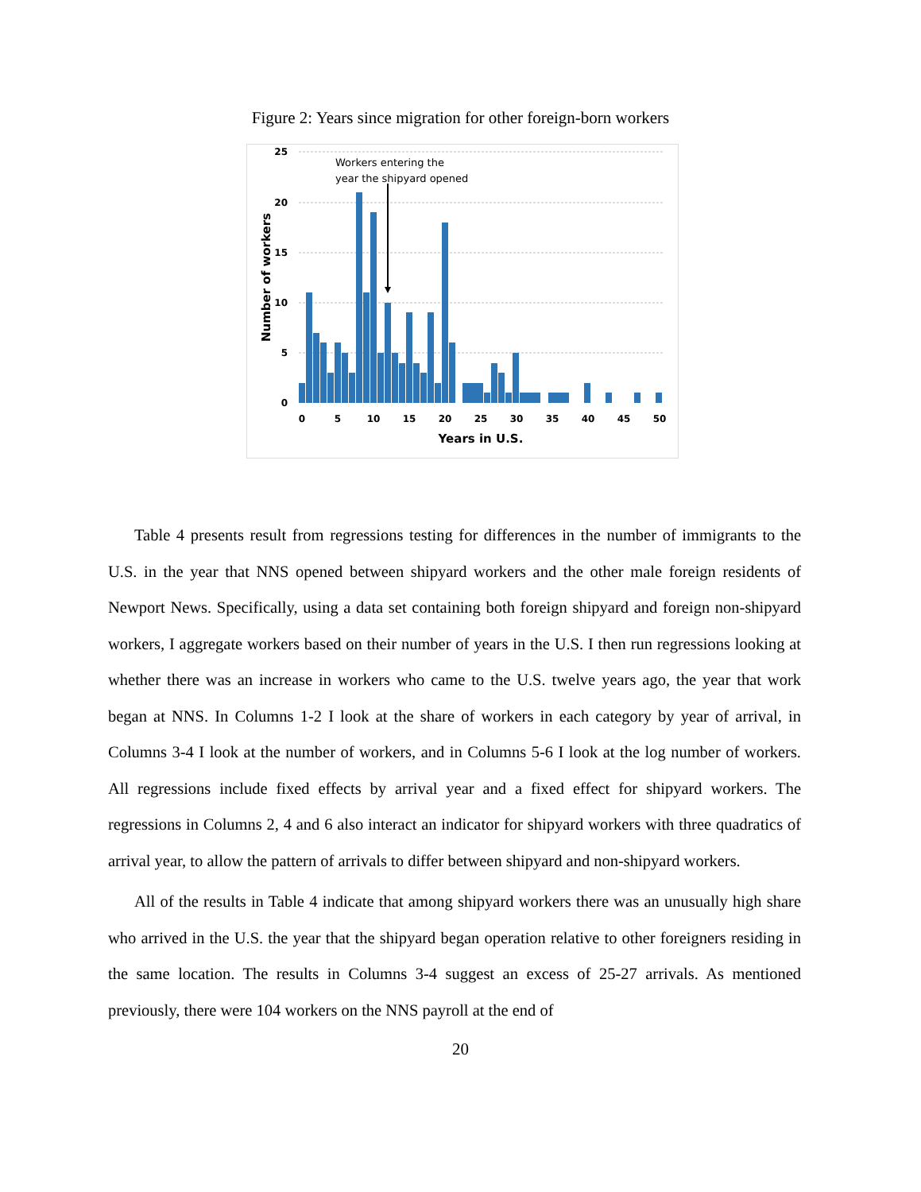Figure 2: Years since migration for other foreign-born workers
25
20
15
10
5
0
Workers entering the
year the shipyard opened
0
5
10
15
20
25
30
35
40
45
50
Years in U.S.
Number of workers
Table 4 presents result from regressions testing for differences in the number of immigrants to the U.S. in the year that NNS opened between shipyard workers and the other male foreign residents of Newport News. Specifically, using a data set containing both foreign shipyard and foreign non-shipyard workers, I aggregate workers based on their number of years in the U.S. I then run regressions looking at whether there was an increase in workers who came to the U.S. twelve years ago, the year that work began at NNS. In Columns 1-2 I look at the share of workers in each category by year of arrival, in Columns 3-4 I look at the number of workers, and in Columns 5-6 I look at the log number of workers. All regressions include fixed effects by arrival year and a fixed effect for shipyard workers. The regressions in Columns 2, 4 and 6 also interact an indicator for shipyard workers with three quadratics of arrival year, to allow the pattern of arrivals to differ between shipyard and non-shipyard workers.
All of the results in Table 4 indicate that among shipyard workers there was an unusually high share who arrived in the U.S. the year that the shipyard began operation relative to other foreigners residing in the same location. The results in Columns 3-4 suggest an excess of 25-27 arrivals. As mentioned previously, there were 104 workers on the NNS payroll at the end of
20